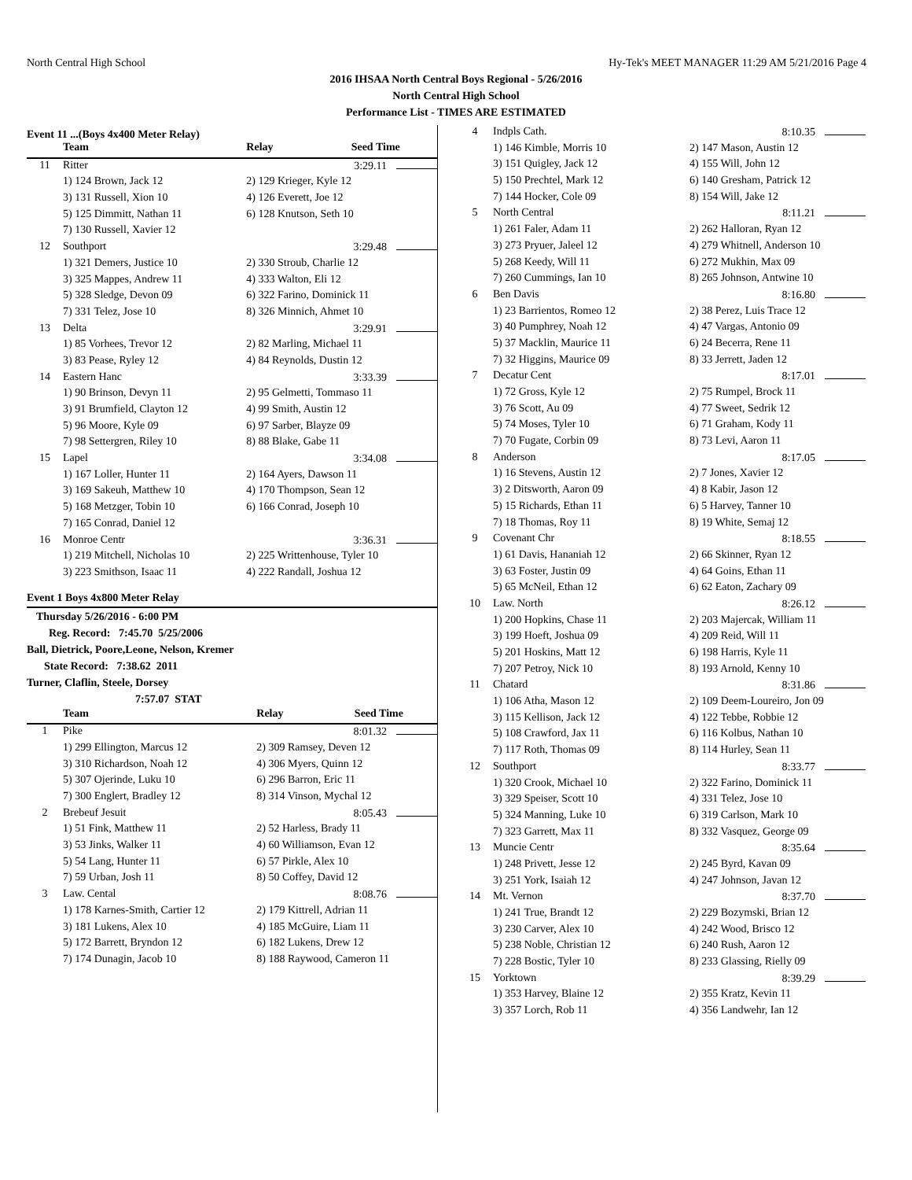North Central High School Hy-Tek's MEET MANAGER 11:29 AM 5/21/2016 Page 4
2016 IHSAA North Central Boys Regional - 5/26/2016
North Central High School
Performance List - TIMES ARE ESTIMATED
Event 11 ...(Boys 4x400 Meter Relay)
| | Team | Relay | Seed Time |
| --- | --- | --- | --- |
| 11 | Ritter | 3:29.11 | |
| | 1) 124 Brown, Jack 12 | 2) 129 Krieger, Kyle 12 | |
| | 3) 131 Russell, Xion 10 | 4) 126 Everett, Joe 12 | |
| | 5) 125 Dimmitt, Nathan 11 | 6) 128 Knutson, Seth 10 | |
| | 7) 130 Russell, Xavier 12 | | |
| 12 | Southport | 3:29.48 | |
| | 1) 321 Demers, Justice 10 | 2) 330 Stroub, Charlie 12 | |
| | 3) 325 Mappes, Andrew 11 | 4) 333 Walton, Eli 12 | |
| | 5) 328 Sledge, Devon 09 | 6) 322 Farino, Dominick 11 | |
| | 7) 331 Telez, Jose 10 | 8) 326 Minnich, Ahmet 10 | |
| 13 | Delta | 3:29.91 | |
| | 1) 85 Vorhees, Trevor 12 | 2) 82 Marling, Michael 11 | |
| | 3) 83 Pease, Ryley 12 | 4) 84 Reynolds, Dustin 12 | |
| 14 | Eastern Hanc | 3:33.39 | |
| | 1) 90 Brinson, Devyn 11 | 2) 95 Gelmetti, Tommaso 11 | |
| | 3) 91 Brumfield, Clayton 12 | 4) 99 Smith, Austin 12 | |
| | 5) 96 Moore, Kyle 09 | 6) 97 Sarber, Blayze 09 | |
| | 7) 98 Settergren, Riley 10 | 8) 88 Blake, Gabe 11 | |
| 15 | Lapel | 3:34.08 | |
| | 1) 167 Loller, Hunter 11 | 2) 164 Ayers, Dawson 11 | |
| | 3) 169 Sakeuh, Matthew 10 | 4) 170 Thompson, Sean 12 | |
| | 5) 168 Metzger, Tobin 10 | 6) 166 Conrad, Joseph 10 | |
| | 7) 165 Conrad, Daniel 12 | | |
| 16 | Monroe Centr | 3:36.31 | |
| | 1) 219 Mitchell, Nicholas 10 | 2) 225 Writtenhouse, Tyler 10 | |
| | 3) 223 Smithson, Isaac 11 | 4) 222 Randall, Joshua 12 | |
Event 1 Boys 4x800 Meter Relay
Thursday 5/26/2016 - 6:00 PM
Reg. Record: 7:45.70 5/25/2006
Ball, Dietrick, Poore,Leone, Nelson, Kremer
State Record: 7:38.62 2011
Turner, Claflin, Steele, Dorsey
7:57.07 STAT
| | Team | Relay | Seed Time |
| --- | --- | --- | --- |
| 1 | Pike | 8:01.32 | |
| | 1) 299 Ellington, Marcus 12 | 2) 309 Ramsey, Deven 12 | |
| | 3) 310 Richardson, Noah 12 | 4) 306 Myers, Quinn 12 | |
| | 5) 307 Ojerinde, Luku 10 | 6) 296 Barron, Eric 11 | |
| | 7) 300 Englert, Bradley 12 | 8) 314 Vinson, Mychal 12 | |
| 2 | Brebeuf Jesuit | 8:05.43 | |
| | 1) 51 Fink, Matthew 11 | 2) 52 Harless, Brady 11 | |
| | 3) 53 Jinks, Walker 11 | 4) 60 Williamson, Evan 12 | |
| | 5) 54 Lang, Hunter 11 | 6) 57 Pirkle, Alex 10 | |
| | 7) 59 Urban, Josh 11 | 8) 50 Coffey, David 12 | |
| 3 | Law. Cental | 8:08.76 | |
| | 1) 178 Karnes-Smith, Cartier 12 | 2) 179 Kittrell, Adrian 11 | |
| | 3) 181 Lukens, Alex 10 | 4) 185 McGuire, Liam 11 | |
| | 5) 172 Barrett, Bryndon 12 | 6) 182 Lukens, Drew 12 | |
| | 7) 174 Dunagin, Jacob 10 | 8) 188 Raywood, Cameron 11 | |
| 4 | Indpls Cath. | 8:10.35 |
| | 1) 146 Kimble, Morris 10 | 2) 147 Mason, Austin 12 |
| | 3) 151 Quigley, Jack 12 | 4) 155 Will, John 12 |
| | 5) 150 Prechtel, Mark 12 | 6) 140 Gresham, Patrick 12 |
| | 7) 144 Hocker, Cole 09 | 8) 154 Will, Jake 12 |
| 5 | North Central | 8:11.21 |
| | 1) 261 Faler, Adam 11 | 2) 262 Halloran, Ryan 12 |
| | 3) 273 Pryuer, Jaleel 12 | 4) 279 Whitnell, Anderson 10 |
| | 5) 268 Keedy, Will 11 | 6) 272 Mukhin, Max 09 |
| | 7) 260 Cummings, Ian 10 | 8) 265 Johnson, Antwine 10 |
| 6 | Ben Davis | 8:16.80 |
| | 1) 23 Barrientos, Romeo 12 | 2) 38 Perez, Luis Trace 12 |
| | 3) 40 Pumphrey, Noah 12 | 4) 47 Vargas, Antonio 09 |
| | 5) 37 Macklin, Maurice 11 | 6) 24 Becerra, Rene 11 |
| | 7) 32 Higgins, Maurice 09 | 8) 33 Jerrett, Jaden 12 |
| 7 | Decatur Cent | 8:17.01 |
| | 1) 72 Gross, Kyle 12 | 2) 75 Rumpel, Brock 11 |
| | 3) 76 Scott, Au 09 | 4) 77 Sweet, Sedrik 12 |
| | 5) 74 Moses, Tyler 10 | 6) 71 Graham, Kody 11 |
| | 7) 70 Fugate, Corbin 09 | 8) 73 Levi, Aaron 11 |
| 8 | Anderson | 8:17.05 |
| | 1) 16 Stevens, Austin 12 | 2) 7 Jones, Xavier 12 |
| | 3) 2 Ditsworth, Aaron 09 | 4) 8 Kabir, Jason 12 |
| | 5) 15 Richards, Ethan 11 | 6) 5 Harvey, Tanner 10 |
| | 7) 18 Thomas, Roy 11 | 8) 19 White, Semaj 12 |
| 9 | Covenant Chr | 8:18.55 |
| | 1) 61 Davis, Hananiah 12 | 2) 66 Skinner, Ryan 12 |
| | 3) 63 Foster, Justin 09 | 4) 64 Goins, Ethan 11 |
| | 5) 65 McNeil, Ethan 12 | 6) 62 Eaton, Zachary 09 |
| 10 | Law. North | 8:26.12 |
| | 1) 200 Hopkins, Chase 11 | 2) 203 Majercak, William 11 |
| | 3) 199 Hoeft, Joshua 09 | 4) 209 Reid, Will 11 |
| | 5) 201 Hoskins, Matt 12 | 6) 198 Harris, Kyle 11 |
| | 7) 207 Petroy, Nick 10 | 8) 193 Arnold, Kenny 10 |
| 11 | Chatard | 8:31.86 |
| | 1) 106 Atha, Mason 12 | 2) 109 Deem-Loureiro, Jon 09 |
| | 3) 115 Kellison, Jack 12 | 4) 122 Tebbe, Robbie 12 |
| | 5) 108 Crawford, Jax 11 | 6) 116 Kolbus, Nathan 10 |
| | 7) 117 Roth, Thomas 09 | 8) 114 Hurley, Sean 11 |
| 12 | Southport | 8:33.77 |
| | 1) 320 Crook, Michael 10 | 2) 322 Farino, Dominick 11 |
| | 3) 329 Speiser, Scott 10 | 4) 331 Telez, Jose 10 |
| | 5) 324 Manning, Luke 10 | 6) 319 Carlson, Mark 10 |
| | 7) 323 Garrett, Max 11 | 8) 332 Vasquez, George 09 |
| 13 | Muncie Centr | 8:35.64 |
| | 1) 248 Privett, Jesse 12 | 2) 245 Byrd, Kavan 09 |
| | 3) 251 York, Isaiah 12 | 4) 247 Johnson, Javan 12 |
| 14 | Mt. Vernon | 8:37.70 |
| | 1) 241 True, Brandt 12 | 2) 229 Bozymski, Brian 12 |
| | 3) 230 Carver, Alex 10 | 4) 242 Wood, Brisco 12 |
| | 5) 238 Noble, Christian 12 | 6) 240 Rush, Aaron 12 |
| | 7) 228 Bostic, Tyler 10 | 8) 233 Glassing, Rielly 09 |
| 15 | Yorktown | 8:39.29 |
| | 1) 353 Harvey, Blaine 12 | 2) 355 Kratz, Kevin 11 |
| | 3) 357 Lorch, Rob 11 | 4) 356 Landwehr, Ian 12 |